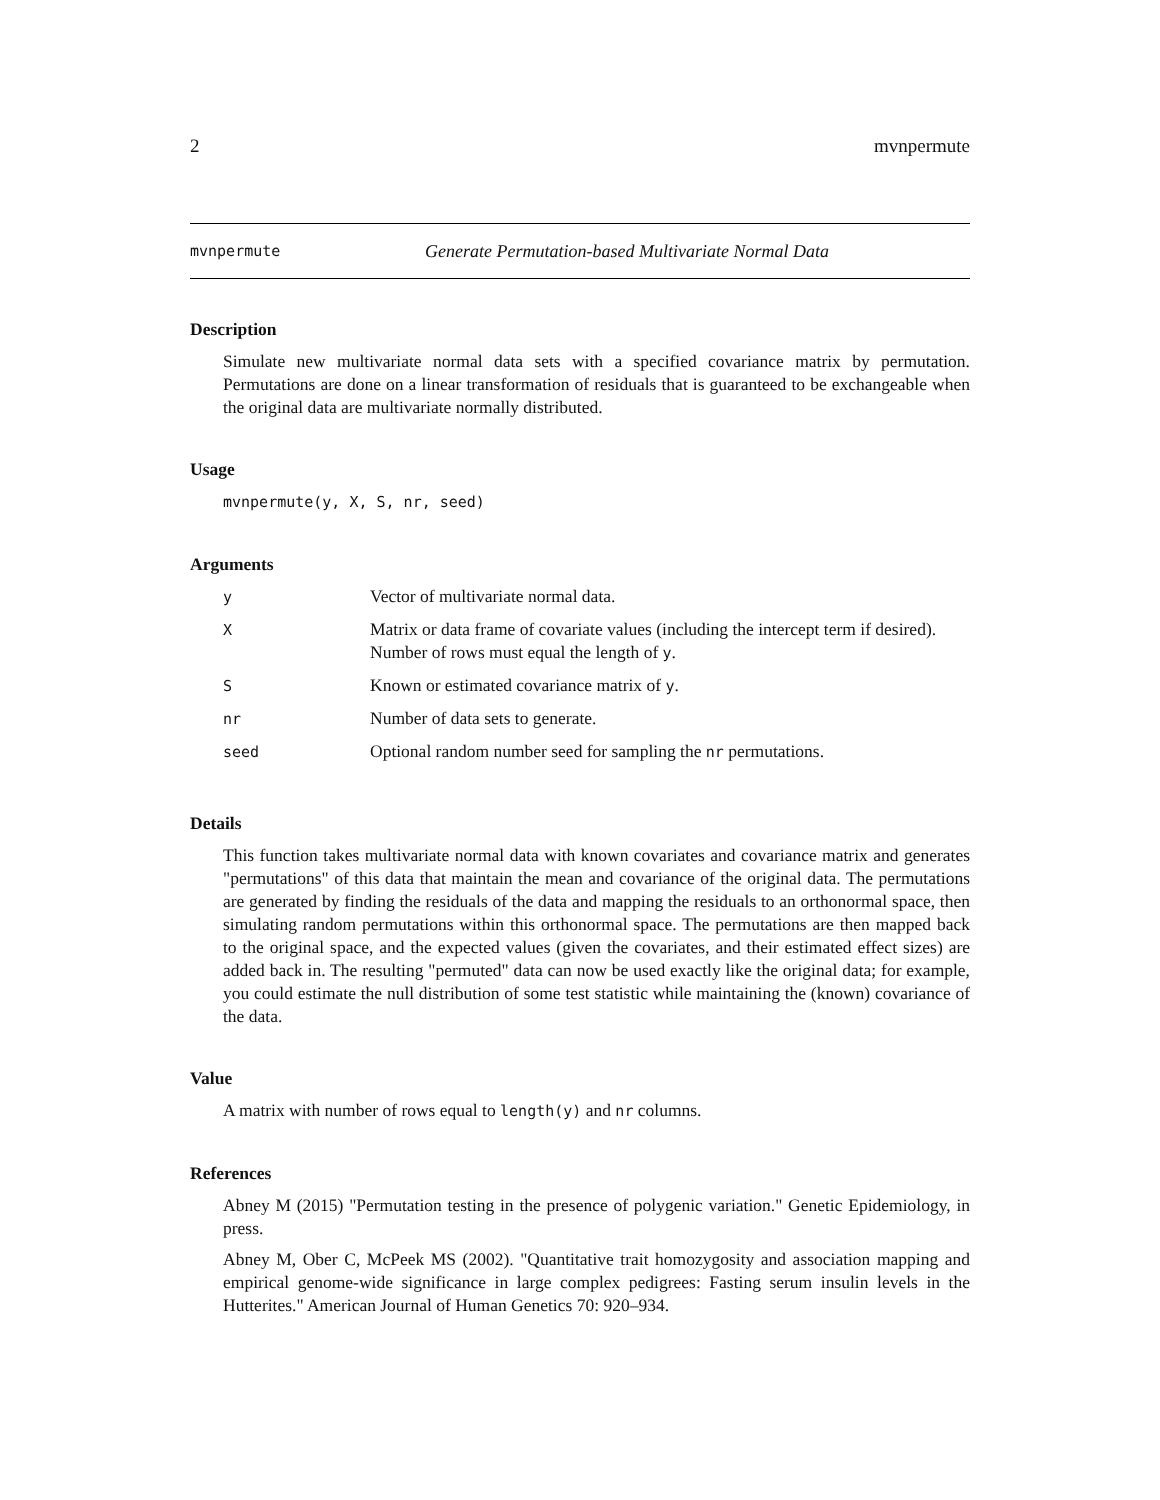2 mvnpermute
mvnpermute Generate Permutation-based Multivariate Normal Data
Description
Simulate new multivariate normal data sets with a specified covariance matrix by permutation. Permutations are done on a linear transformation of residuals that is guaranteed to be exchangeable when the original data are multivariate normally distributed.
Usage
mvnpermute(y, X, S, nr, seed)
Arguments
| y | Vector of multivariate normal data. |
| X | Matrix or data frame of covariate values (including the intercept term if desired). Number of rows must equal the length of y . |
| S | Known or estimated covariance matrix of y . |
| nr | Number of data sets to generate. |
| seed | Optional random number seed for sampling the nr permutations. |
Details
This function takes multivariate normal data with known covariates and covariance matrix and generates "permutations" of this data that maintain the mean and covariance of the original data. The permutations are generated by finding the residuals of the data and mapping the residuals to an orthonormal space, then simulating random permutations within this orthonormal space. The permutations are then mapped back to the original space, and the expected values (given the covariates, and their estimated effect sizes) are added back in. The resulting "permuted" data can now be used exactly like the original data; for example, you could estimate the null distribution of some test statistic while maintaining the (known) covariance of the data.
Value
A matrix with number of rows equal to length(y) and nr columns.
References
Abney M (2015) "Permutation testing in the presence of polygenic variation." Genetic Epidemiology, in press.
Abney M, Ober C, McPeek MS (2002). "Quantitative trait homozygosity and association mapping and empirical genome-wide significance in large complex pedigrees: Fasting serum insulin levels in the Hutterites." American Journal of Human Genetics 70: 920–934.